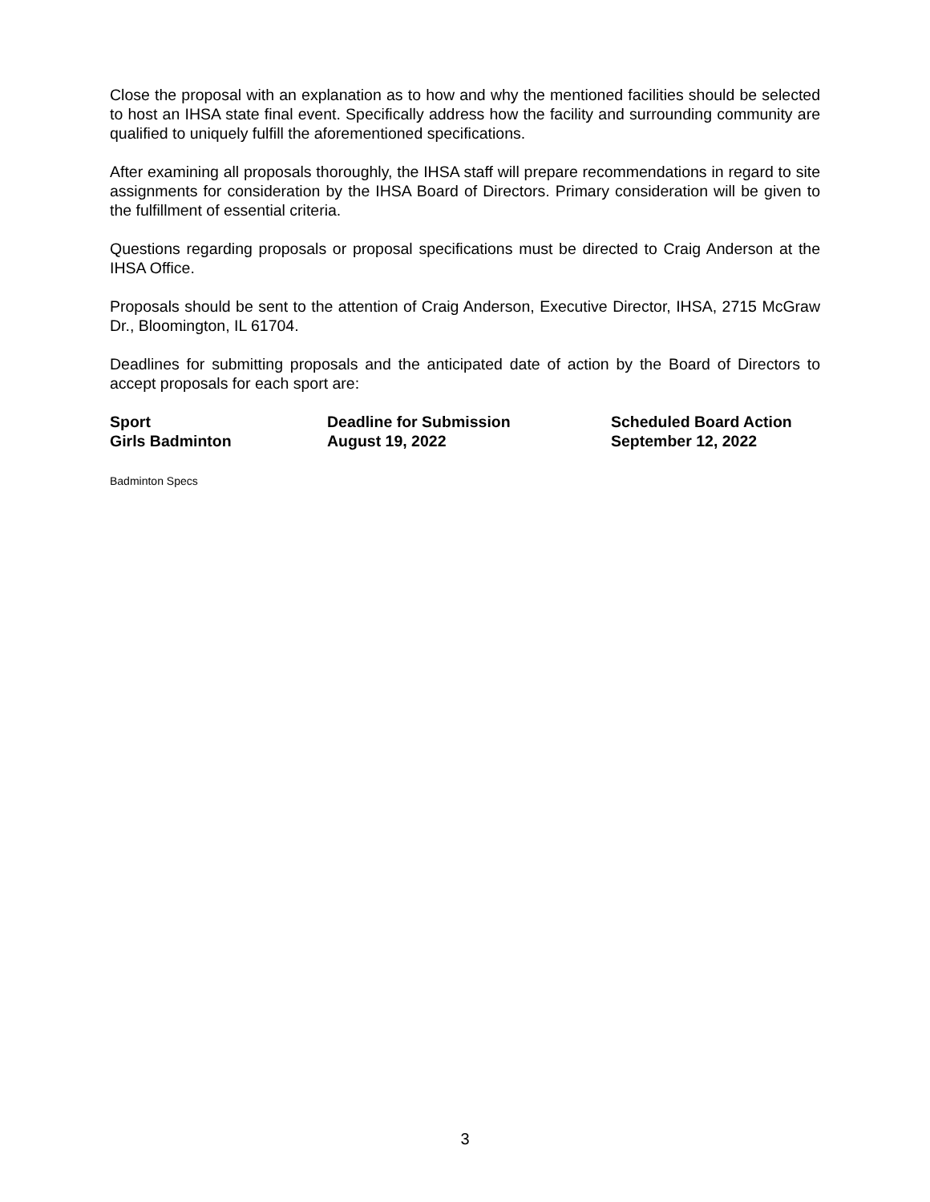Close the proposal with an explanation as to how and why the mentioned facilities should be selected to host an IHSA state final event. Specifically address how the facility and surrounding community are qualified to uniquely fulfill the aforementioned specifications.
After examining all proposals thoroughly, the IHSA staff will prepare recommendations in regard to site assignments for consideration by the IHSA Board of Directors. Primary consideration will be given to the fulfillment of essential criteria.
Questions regarding proposals or proposal specifications must be directed to Craig Anderson at the IHSA Office.
Proposals should be sent to the attention of Craig Anderson, Executive Director, IHSA, 2715 McGraw Dr., Bloomington, IL 61704.
Deadlines for submitting proposals and the anticipated date of action by the Board of Directors to accept proposals for each sport are:
| Sport | Deadline for Submission | Scheduled Board Action |
| --- | --- | --- |
| Girls Badminton | August 19, 2022 | September 12, 2022 |
Badminton Specs
3